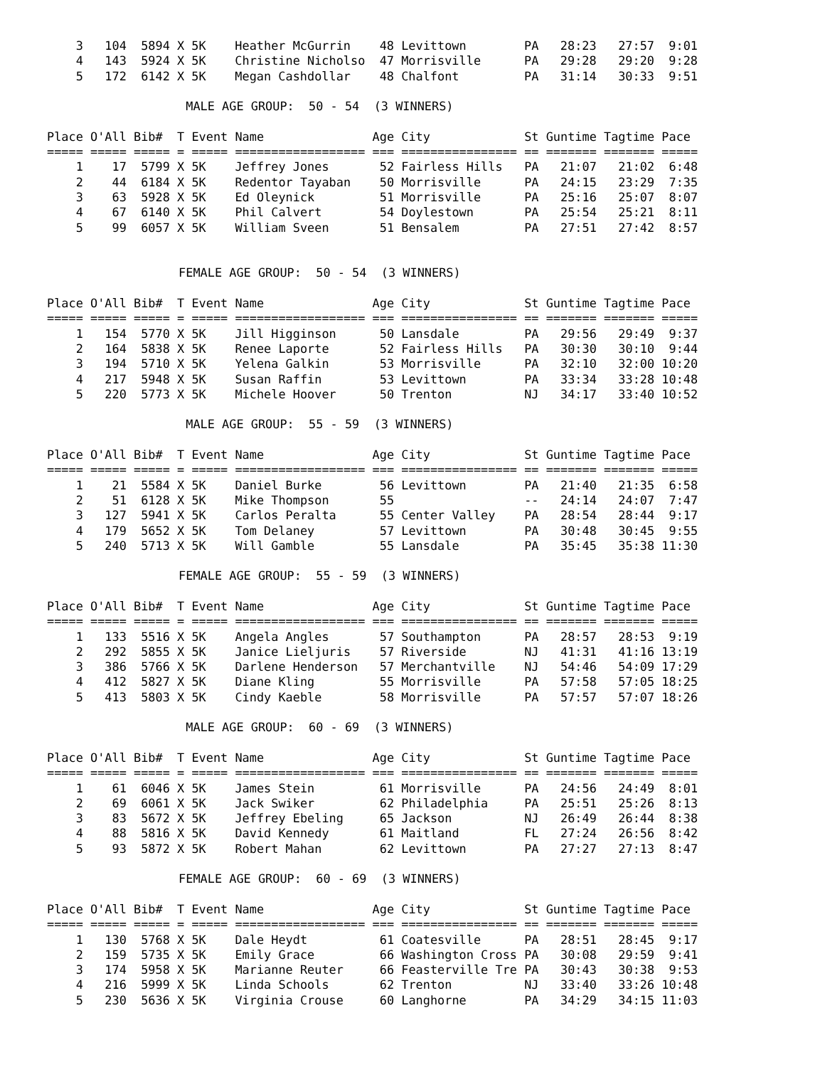| 3 | 104 | 5894 | X | 5K | Heather McGurrin | 48 | Levittown | PA | 28:23 | 27:57 | 9:01 |
| 4 | 143 | 5924 | X | 5K | Christine Nicholso | 47 | Morrisville | PA | 29:28 | 29:20 | 9:28 |
| 5 | 172 | 6142 | X | 5K | Megan Cashdollar | 48 | Chalfont | PA | 31:14 | 30:33 | 9:51 |
MALE AGE GROUP: 50 - 54 (3 WINNERS)
| Place | O'All | Bib# | T | Event | Name | Age | City | St | Guntime | Tagtime | Pace |
| --- | --- | --- | --- | --- | --- | --- | --- | --- | --- | --- | --- |
| ===== | ===== | ===== | = | ===== | ================== | === | ================ | == | ======= | ======= | ===== |
| 1 | 17 | 5799 | X | 5K | Jeffrey Jones | 52 | Fairless Hills | PA | 21:07 | 21:02 | 6:48 |
| 2 | 44 | 6184 | X | 5K | Redentor Tayaban | 50 | Morrisville | PA | 24:15 | 23:29 | 7:35 |
| 3 | 63 | 5928 | X | 5K | Ed Oleynick | 51 | Morrisville | PA | 25:16 | 25:07 | 8:07 |
| 4 | 67 | 6140 | X | 5K | Phil Calvert | 54 | Doylestown | PA | 25:54 | 25:21 | 8:11 |
| 5 | 99 | 6057 | X | 5K | William Sveen | 51 | Bensalem | PA | 27:51 | 27:42 | 8:57 |
FEMALE AGE GROUP: 50 - 54 (3 WINNERS)
| Place | O'All | Bib# | T | Event | Name | Age | City | St | Guntime | Tagtime | Pace |
| --- | --- | --- | --- | --- | --- | --- | --- | --- | --- | --- | --- |
| ===== | ===== | ===== | = | ===== | ================== | === | ================ | == | ======= | ======= | ===== |
| 1 | 154 | 5770 | X | 5K | Jill Higginson | 50 | Lansdale | PA | 29:56 | 29:49 | 9:37 |
| 2 | 164 | 5838 | X | 5K | Renee Laporte | 52 | Fairless Hills | PA | 30:30 | 30:10 | 9:44 |
| 3 | 194 | 5710 | X | 5K | Yelena Galkin | 53 | Morrisville | PA | 32:10 | 32:00 | 10:20 |
| 4 | 217 | 5948 | X | 5K | Susan Raffin | 53 | Levittown | PA | 33:34 | 33:28 | 10:48 |
| 5 | 220 | 5773 | X | 5K | Michele Hoover | 50 | Trenton | NJ | 34:17 | 33:40 | 10:52 |
MALE AGE GROUP: 55 - 59 (3 WINNERS)
| Place | O'All | Bib# | T | Event | Name | Age | City | St | Guntime | Tagtime | Pace |
| --- | --- | --- | --- | --- | --- | --- | --- | --- | --- | --- | --- |
| ===== | ===== | ===== | = | ===== | ================== | === | ================ | == | ======= | ======= | ===== |
| 1 | 21 | 5584 | X | 5K | Daniel Burke | 56 | Levittown | PA | 21:40 | 21:35 | 6:58 |
| 2 | 51 | 6128 | X | 5K | Mike Thompson | 55 | | -- | 24:14 | 24:07 | 7:47 |
| 3 | 127 | 5941 | X | 5K | Carlos Peralta | 55 | Center Valley | PA | 28:54 | 28:44 | 9:17 |
| 4 | 179 | 5652 | X | 5K | Tom Delaney | 57 | Levittown | PA | 30:48 | 30:45 | 9:55 |
| 5 | 240 | 5713 | X | 5K | Will Gamble | 55 | Lansdale | PA | 35:45 | 35:38 | 11:30 |
FEMALE AGE GROUP: 55 - 59 (3 WINNERS)
| Place | O'All | Bib# | T | Event | Name | Age | City | St | Guntime | Tagtime | Pace |
| --- | --- | --- | --- | --- | --- | --- | --- | --- | --- | --- | --- |
| ===== | ===== | ===== | = | ===== | ================== | === | ================ | == | ======= | ======= | ===== |
| 1 | 133 | 5516 | X | 5K | Angela Angles | 57 | Southampton | PA | 28:57 | 28:53 | 9:19 |
| 2 | 292 | 5855 | X | 5K | Janice Lieljuris | 57 | Riverside | NJ | 41:31 | 41:16 | 13:19 |
| 3 | 386 | 5766 | X | 5K | Darlene Henderson | 57 | Merchantville | NJ | 54:46 | 54:09 | 17:29 |
| 4 | 412 | 5827 | X | 5K | Diane Kling | 55 | Morrisville | PA | 57:58 | 57:05 | 18:25 |
| 5 | 413 | 5803 | X | 5K | Cindy Kaeble | 58 | Morrisville | PA | 57:57 | 57:07 | 18:26 |
MALE AGE GROUP: 60 - 69 (3 WINNERS)
| Place | O'All | Bib# | T | Event | Name | Age | City | St | Guntime | Tagtime | Pace |
| --- | --- | --- | --- | --- | --- | --- | --- | --- | --- | --- | --- |
| ===== | ===== | ===== | = | ===== | ================== | === | ================ | == | ======= | ======= | ===== |
| 1 | 61 | 6046 | X | 5K | James Stein | 61 | Morrisville | PA | 24:56 | 24:49 | 8:01 |
| 2 | 69 | 6061 | X | 5K | Jack Swiker | 62 | Philadelphia | PA | 25:51 | 25:26 | 8:13 |
| 3 | 83 | 5672 | X | 5K | Jeffrey Ebeling | 65 | Jackson | NJ | 26:49 | 26:44 | 8:38 |
| 4 | 88 | 5816 | X | 5K | David Kennedy | 61 | Maitland | FL | 27:24 | 26:56 | 8:42 |
| 5 | 93 | 5872 | X | 5K | Robert Mahan | 62 | Levittown | PA | 27:27 | 27:13 | 8:47 |
FEMALE AGE GROUP: 60 - 69 (3 WINNERS)
| Place | O'All | Bib# | T | Event | Name | Age | City | St | Guntime | Tagtime | Pace |
| --- | --- | --- | --- | --- | --- | --- | --- | --- | --- | --- | --- |
| ===== | ===== | ===== | = | ===== | ================== | === | ================ | == | ======= | ======= | ===== |
| 1 | 130 | 5768 | X | 5K | Dale Heydt | 61 | Coatesville | PA | 28:51 | 28:45 | 9:17 |
| 2 | 159 | 5735 | X | 5K | Emily Grace | 66 | Washington Cross | PA | 30:08 | 29:59 | 9:41 |
| 3 | 174 | 5958 | X | 5K | Marianne Reuter | 66 | Feasterville Tre | PA | 30:43 | 30:38 | 9:53 |
| 4 | 216 | 5999 | X | 5K | Linda Schools | 62 | Trenton | NJ | 33:40 | 33:26 | 10:48 |
| 5 | 230 | 5636 | X | 5K | Virginia Crouse | 60 | Langhorne | PA | 34:29 | 34:15 | 11:03 |